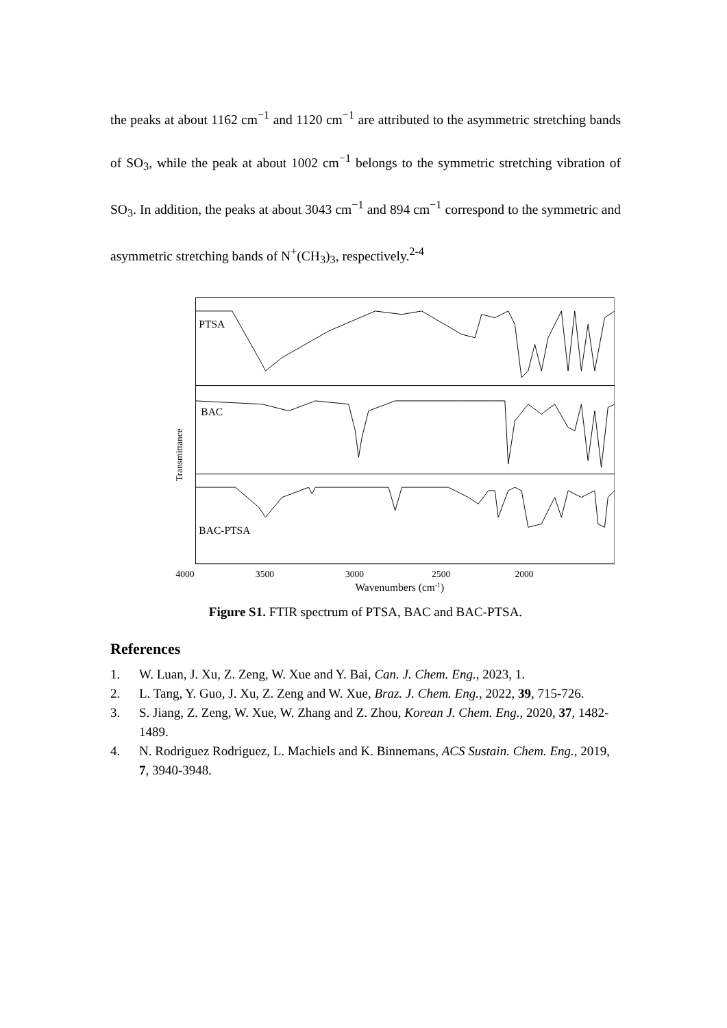the peaks at about 1162 cm<sup>−1</sup> and 1120 cm<sup>−1</sup> are attributed to the asymmetric stretching bands of SO<sub>3</sub>, while the peak at about 1002 cm<sup>−1</sup> belongs to the symmetric stretching vibration of SO<sub>3</sub>. In addition, the peaks at about 3043 cm<sup>−1</sup> and 894 cm<sup>−1</sup> correspond to the symmetric and asymmetric stretching bands of N<sup>+</sup>(CH<sub>3</sub>)<sub>3</sub>, respectively.<sup>2-4</sup>
PTSA
BAC
BAC-PTSA
4000
3500
3000
2500
2000
x
Transmittance
Wavenumbers (cm-1)
1500 1000 500
Figure S1. FTIR spectrum of PTSA, BAC and BAC-PTSA.
References
1. W. Luan, J. Xu, Z. Zeng, W. Xue and Y. Bai, Can. J. Chem. Eng., 2023, 1.
2. L. Tang, Y. Guo, J. Xu, Z. Zeng and W. Xue, Braz. J. Chem. Eng., 2022, 39, 715-726.
3. S. Jiang, Z. Zeng, W. Xue, W. Zhang and Z. Zhou, Korean J. Chem. Eng., 2020, 37, 1482-1489.
4. N. Rodriguez Rodriguez, L. Machiels and K. Binnemans, ACS Sustain. Chem. Eng., 2019, 7, 3940-3948.